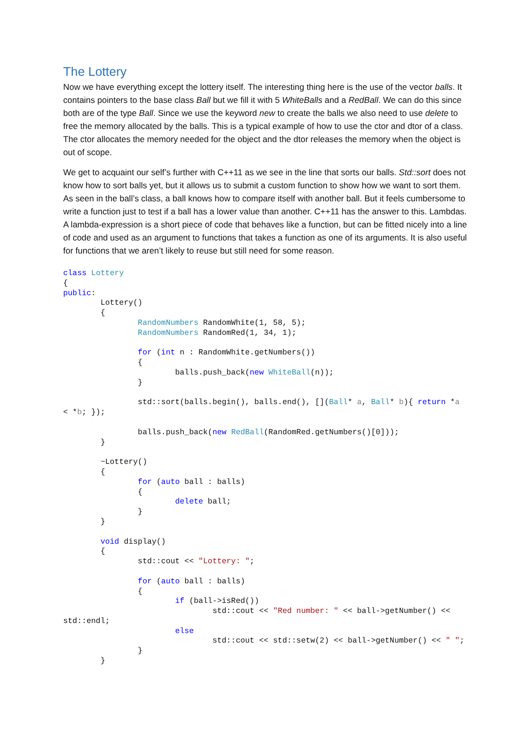The Lottery
Now we have everything except the lottery itself. The interesting thing here is the use of the vector balls. It contains pointers to the base class Ball but we fill it with 5 WhiteBalls and a RedBall. We can do this since both are of the type Ball. Since we use the keyword new to create the balls we also need to use delete to free the memory allocated by the balls. This is a typical example of how to use the ctor and dtor of a class. The ctor allocates the memory needed for the object and the dtor releases the memory when the object is out of scope.
We get to acquaint our self’s further with C++11 as we see in the line that sorts our balls. Std::sort does not know how to sort balls yet, but it allows us to submit a custom function to show how we want to sort them. As seen in the ball’s class, a ball knows how to compare itself with another ball. But it feels cumbersome to write a function just to test if a ball has a lower value than another. C++11 has the answer to this. Lambdas. A lambda-expression is a short piece of code that behaves like a function, but can be fitted nicely into a line of code and used as an argument to functions that takes a function as one of its arguments. It is also useful for functions that we aren’t likely to reuse but still need for some reason.
class Lottery
{
public:
        Lottery()
        {
                RandomNumbers RandomWhite(1, 58, 5);
                RandomNumbers RandomRed(1, 34, 1);

                for (int n : RandomWhite.getNumbers())
                {
                        balls.push_back(new WhiteBall(n));
                }

                std::sort(balls.begin(), balls.end(), [](Ball* a, Ball* b){ return *a
< *b; });

                balls.push_back(new RedBall(RandomRed.getNumbers()[0]));
        }

        ~Lottery()
        {
                for (auto ball : balls)
                {
                        delete ball;
                }
        }

        void display()
        {
                std::cout << "Lottery: ";

                for (auto ball : balls)
                {
                        if (ball->isRed())
                                std::cout << "Red number: " << ball->getNumber() <<
std::endl;
                        else
                                std::cout << std::setw(2) << ball->getNumber() << " ";
                }
        }